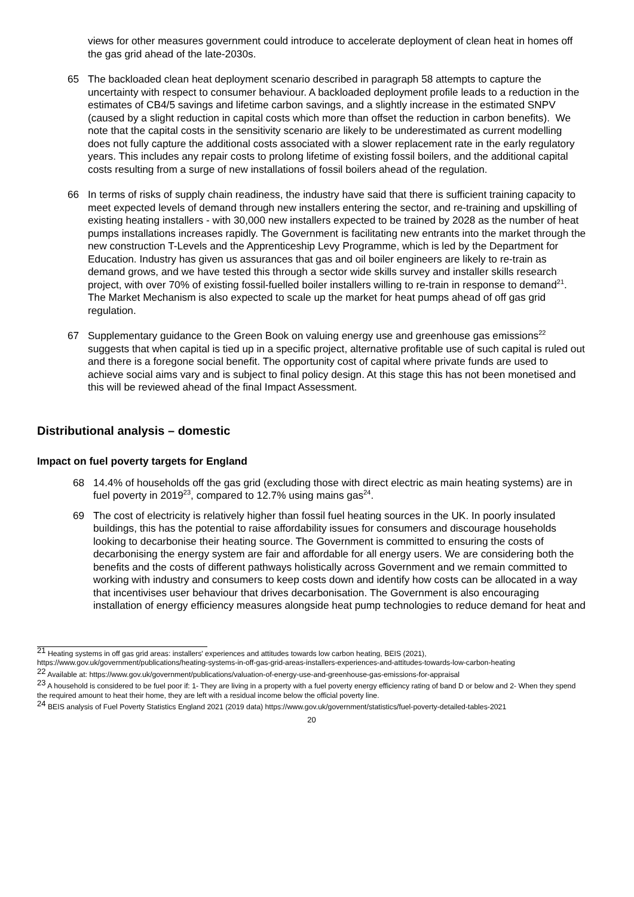views for other measures government could introduce to accelerate deployment of clean heat in homes off the gas grid ahead of the late-2030s.
65 The backloaded clean heat deployment scenario described in paragraph 58 attempts to capture the uncertainty with respect to consumer behaviour. A backloaded deployment profile leads to a reduction in the estimates of CB4/5 savings and lifetime carbon savings, and a slightly increase in the estimated SNPV (caused by a slight reduction in capital costs which more than offset the reduction in carbon benefits). We note that the capital costs in the sensitivity scenario are likely to be underestimated as current modelling does not fully capture the additional costs associated with a slower replacement rate in the early regulatory years. This includes any repair costs to prolong lifetime of existing fossil boilers, and the additional capital costs resulting from a surge of new installations of fossil boilers ahead of the regulation.
66 In terms of risks of supply chain readiness, the industry have said that there is sufficient training capacity to meet expected levels of demand through new installers entering the sector, and re-training and upskilling of existing heating installers - with 30,000 new installers expected to be trained by 2028 as the number of heat pumps installations increases rapidly. The Government is facilitating new entrants into the market through the new construction T-Levels and the Apprenticeship Levy Programme, which is led by the Department for Education. Industry has given us assurances that gas and oil boiler engineers are likely to re-train as demand grows, and we have tested this through a sector wide skills survey and installer skills research project, with over 70% of existing fossil-fuelled boiler installers willing to re-train in response to demand<sup>21</sup>. The Market Mechanism is also expected to scale up the market for heat pumps ahead of off gas grid regulation.
67 Supplementary guidance to the Green Book on valuing energy use and greenhouse gas emissions<sup>22</sup> suggests that when capital is tied up in a specific project, alternative profitable use of such capital is ruled out and there is a foregone social benefit. The opportunity cost of capital where private funds are used to achieve social aims vary and is subject to final policy design. At this stage this has not been monetised and this will be reviewed ahead of the final Impact Assessment.
Distributional analysis – domestic
Impact on fuel poverty targets for England
68 14.4% of households off the gas grid (excluding those with direct electric as main heating systems) are in fuel poverty in 2019<sup>23</sup>, compared to 12.7% using mains gas<sup>24</sup>.
69 The cost of electricity is relatively higher than fossil fuel heating sources in the UK. In poorly insulated buildings, this has the potential to raise affordability issues for consumers and discourage households looking to decarbonise their heating source. The Government is committed to ensuring the costs of decarbonising the energy system are fair and affordable for all energy users. We are considering both the benefits and the costs of different pathways holistically across Government and we remain committed to working with industry and consumers to keep costs down and identify how costs can be allocated in a way that incentivises user behaviour that drives decarbonisation. The Government is also encouraging installation of energy efficiency measures alongside heat pump technologies to reduce demand for heat and
<sup>21</sup> Heating systems in off gas grid areas: installers' experiences and attitudes towards low carbon heating, BEIS (2021), https://www.gov.uk/government/publications/heating-systems-in-off-gas-grid-areas-installers-experiences-and-attitudes-towards-low-carbon-heating
<sup>22</sup> Available at: https://www.gov.uk/government/publications/valuation-of-energy-use-and-greenhouse-gas-emissions-for-appraisal
<sup>23</sup> A household is considered to be fuel poor if: 1- They are living in a property with a fuel poverty energy efficiency rating of band D or below and 2- When they spend the required amount to heat their home, they are left with a residual income below the official poverty line.
<sup>24</sup> BEIS analysis of Fuel Poverty Statistics England 2021 (2019 data) https://www.gov.uk/government/statistics/fuel-poverty-detailed-tables-2021
20